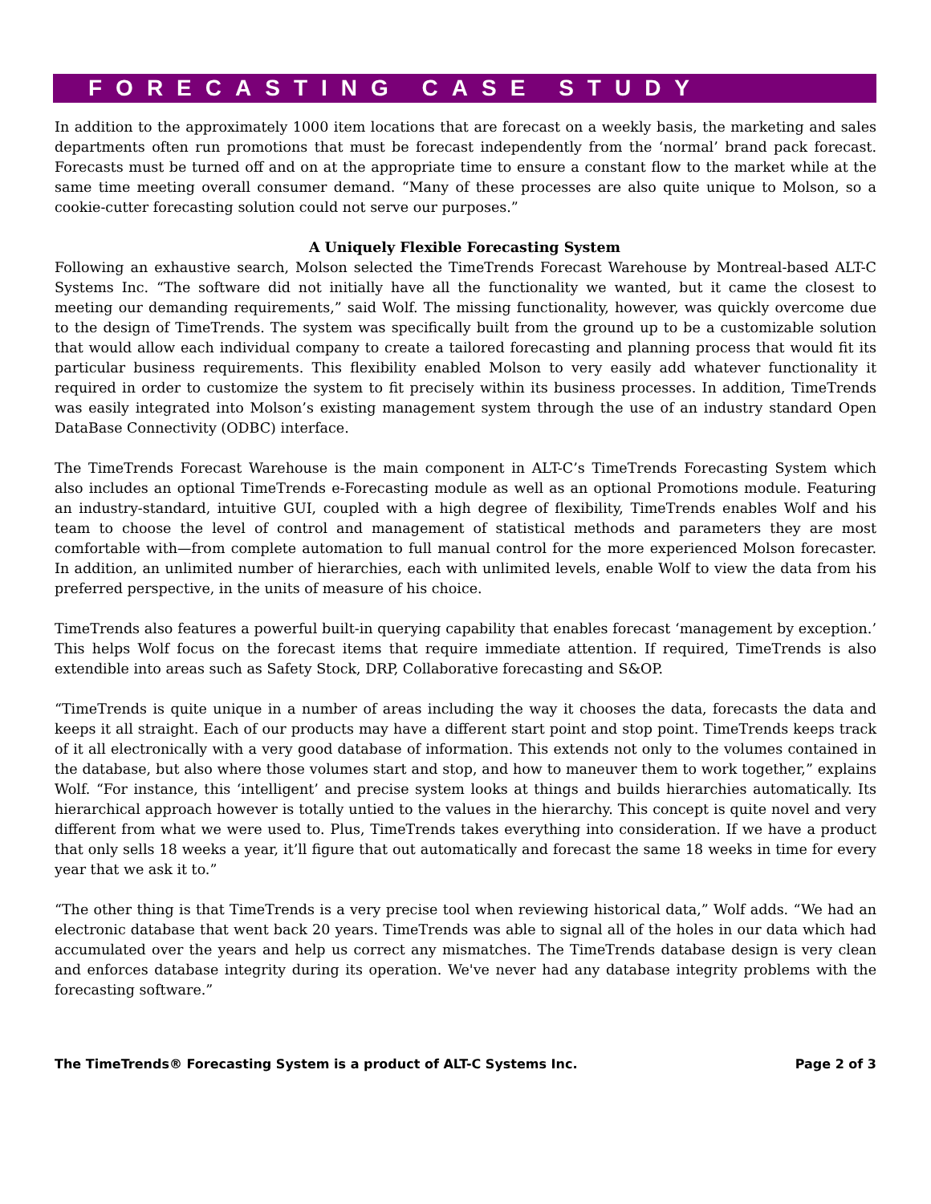FORECASTING CASE STUDY
In addition to the approximately 1000 item locations that are forecast on a weekly basis, the marketing and sales departments often run promotions that must be forecast independently from the ‘normal’ brand pack forecast. Forecasts must be turned off and on at the appropriate time to ensure a constant flow to the market while at the same time meeting overall consumer demand. “Many of these processes are also quite unique to Molson, so a cookie-cutter forecasting solution could not serve our purposes.”
A Uniquely Flexible Forecasting System
Following an exhaustive search, Molson selected the TimeTrends Forecast Warehouse by Montreal-based ALT-C Systems Inc. “The software did not initially have all the functionality we wanted, but it came the closest to meeting our demanding requirements,” said Wolf. The missing functionality, however, was quickly overcome due to the design of TimeTrends. The system was specifically built from the ground up to be a customizable solution that would allow each individual company to create a tailored forecasting and planning process that would fit its particular business requirements. This flexibility enabled Molson to very easily add whatever functionality it required in order to customize the system to fit precisely within its business processes. In addition, TimeTrends was easily integrated into Molson’s existing management system through the use of an industry standard Open DataBase Connectivity (ODBC) interface.
The TimeTrends Forecast Warehouse is the main component in ALT-C’s TimeTrends Forecasting System which also includes an optional TimeTrends e-Forecasting module as well as an optional Promotions module. Featuring an industry-standard, intuitive GUI, coupled with a high degree of flexibility, TimeTrends enables Wolf and his team to choose the level of control and management of statistical methods and parameters they are most comfortable with—from complete automation to full manual control for the more experienced Molson forecaster. In addition, an unlimited number of hierarchies, each with unlimited levels, enable Wolf to view the data from his preferred perspective, in the units of measure of his choice.
TimeTrends also features a powerful built-in querying capability that enables forecast ‘management by exception.’ This helps Wolf focus on the forecast items that require immediate attention. If required, TimeTrends is also extendible into areas such as Safety Stock, DRP, Collaborative forecasting and S&OP.
“TimeTrends is quite unique in a number of areas including the way it chooses the data, forecasts the data and keeps it all straight. Each of our products may have a different start point and stop point. TimeTrends keeps track of it all electronically with a very good database of information. This extends not only to the volumes contained in the database, but also where those volumes start and stop, and how to maneuver them to work together,” explains Wolf. “For instance, this ‘intelligent’ and precise system looks at things and builds hierarchies automatically. Its hierarchical approach however is totally untied to the values in the hierarchy. This concept is quite novel and very different from what we were used to. Plus, TimeTrends takes everything into consideration. If we have a product that only sells 18 weeks a year, it’ll figure that out automatically and forecast the same 18 weeks in time for every year that we ask it to.”
“The other thing is that TimeTrends is a very precise tool when reviewing historical data,” Wolf adds. “We had an electronic database that went back 20 years. TimeTrends was able to signal all of the holes in our data which had accumulated over the years and help us correct any mismatches. The TimeTrends database design is very clean and enforces database integrity during its operation. We've never had any database integrity problems with the forecasting software.”
The TimeTrends® Forecasting System is a product of ALT-C Systems Inc. Page 2 of 3